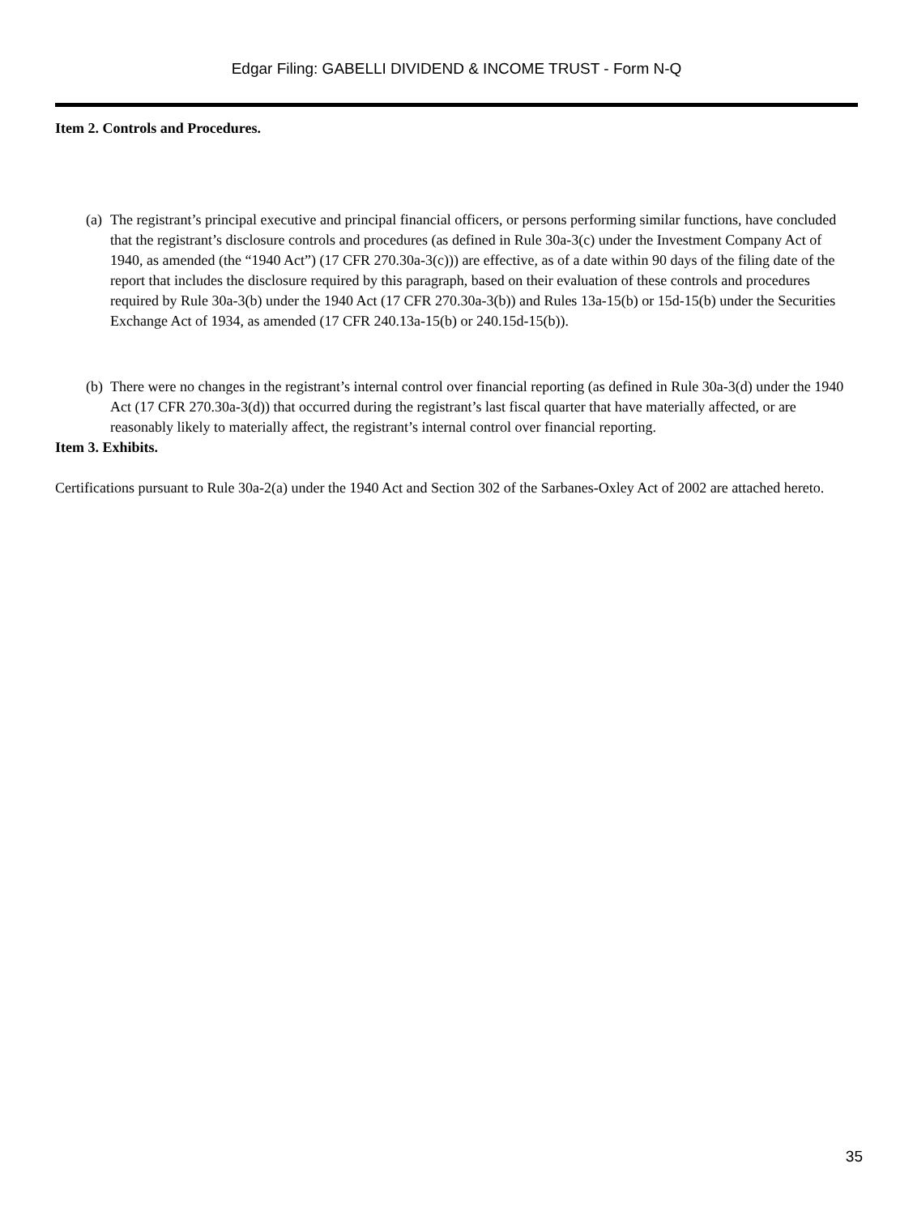Edgar Filing: GABELLI DIVIDEND & INCOME TRUST - Form N-Q
Item 2. Controls and Procedures.
(a) The registrant’s principal executive and principal financial officers, or persons performing similar functions, have concluded that the registrant’s disclosure controls and procedures (as defined in Rule 30a-3(c) under the Investment Company Act of 1940, as amended (the “1940 Act”) (17 CFR 270.30a-3(c))) are effective, as of a date within 90 days of the filing date of the report that includes the disclosure required by this paragraph, based on their evaluation of these controls and procedures required by Rule 30a-3(b) under the 1940 Act (17 CFR 270.30a-3(b)) and Rules 13a-15(b) or 15d-15(b) under the Securities Exchange Act of 1934, as amended (17 CFR 240.13a-15(b) or 240.15d-15(b)).
(b) There were no changes in the registrant’s internal control over financial reporting (as defined in Rule 30a-3(d) under the 1940 Act (17 CFR 270.30a-3(d)) that occurred during the registrant’s last fiscal quarter that have materially affected, or are reasonably likely to materially affect, the registrant’s internal control over financial reporting.
Item 3. Exhibits.
Certifications pursuant to Rule 30a-2(a) under the 1940 Act and Section 302 of the Sarbanes-Oxley Act of 2002 are attached hereto.
35